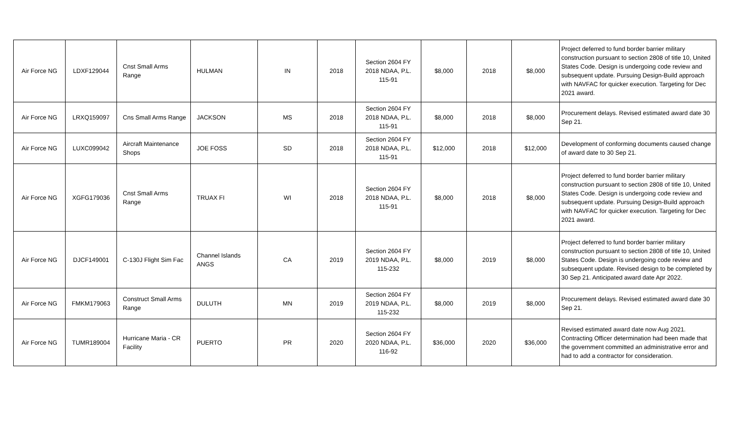| Air Force NG | LDXF129044 | Cnst Small Arms Range | HULMAN | IN | 2018 | Section 2604 FY 2018 NDAA, P.L. 115-91 | $8,000 | 2018 | $8,000 | Project deferred to fund border barrier military construction pursuant to section 2808 of title 10, United States Code. Design is undergoing code review and subsequent update. Pursuing Design-Build approach with NAVFAC for quicker execution. Targeting for Dec 2021 award. |
| Air Force NG | LRXQ159097 | Cns Small Arms Range | JACKSON | MS | 2018 | Section 2604 FY 2018 NDAA, P.L. 115-91 | $8,000 | 2018 | $8,000 | Procurement delays. Revised estimated award date 30 Sep 21. |
| Air Force NG | LUXC099042 | Aircraft Maintenance Shops | JOE FOSS | SD | 2018 | Section 2604 FY 2018 NDAA, P.L. 115-91 | $12,000 | 2018 | $12,000 | Development of conforming documents caused change of award date to 30 Sep 21. |
| Air Force NG | XGFG179036 | Cnst Small Arms Range | TRUAX FI | WI | 2018 | Section 2604 FY 2018 NDAA, P.L. 115-91 | $8,000 | 2018 | $8,000 | Project deferred to fund border barrier military construction pursuant to section 2808 of title 10, United States Code. Design is undergoing code review and subsequent update. Pursuing Design-Build approach with NAVFAC for quicker execution. Targeting for Dec 2021 award. |
| Air Force NG | DJCF149001 | C-130J Flight Sim Fac | Channel Islands ANGS | CA | 2019 | Section 2604 FY 2019 NDAA, P.L. 115-232 | $8,000 | 2019 | $8,000 | Project deferred to fund border barrier military construction pursuant to section 2808 of title 10, United States Code. Design is undergoing code review and subsequent update. Revised design to be completed by 30 Sep 21. Anticipated award date Apr 2022. |
| Air Force NG | FMKM179063 | Construct Small Arms Range | DULUTH | MN | 2019 | Section 2604 FY 2019 NDAA, P.L. 115-232 | $8,000 | 2019 | $8,000 | Procurement delays. Revised estimated award date 30 Sep 21. |
| Air Force NG | TUMR189004 | Hurricane Maria - CR Facility | PUERTO | PR | 2020 | Section 2604 FY 2020 NDAA, P.L. 116-92 | $36,000 | 2020 | $36,000 | Revised estimated award date now Aug 2021. Contracting Officer determination had been made that the government committed an administrative error and had to add a contractor for consideration. |